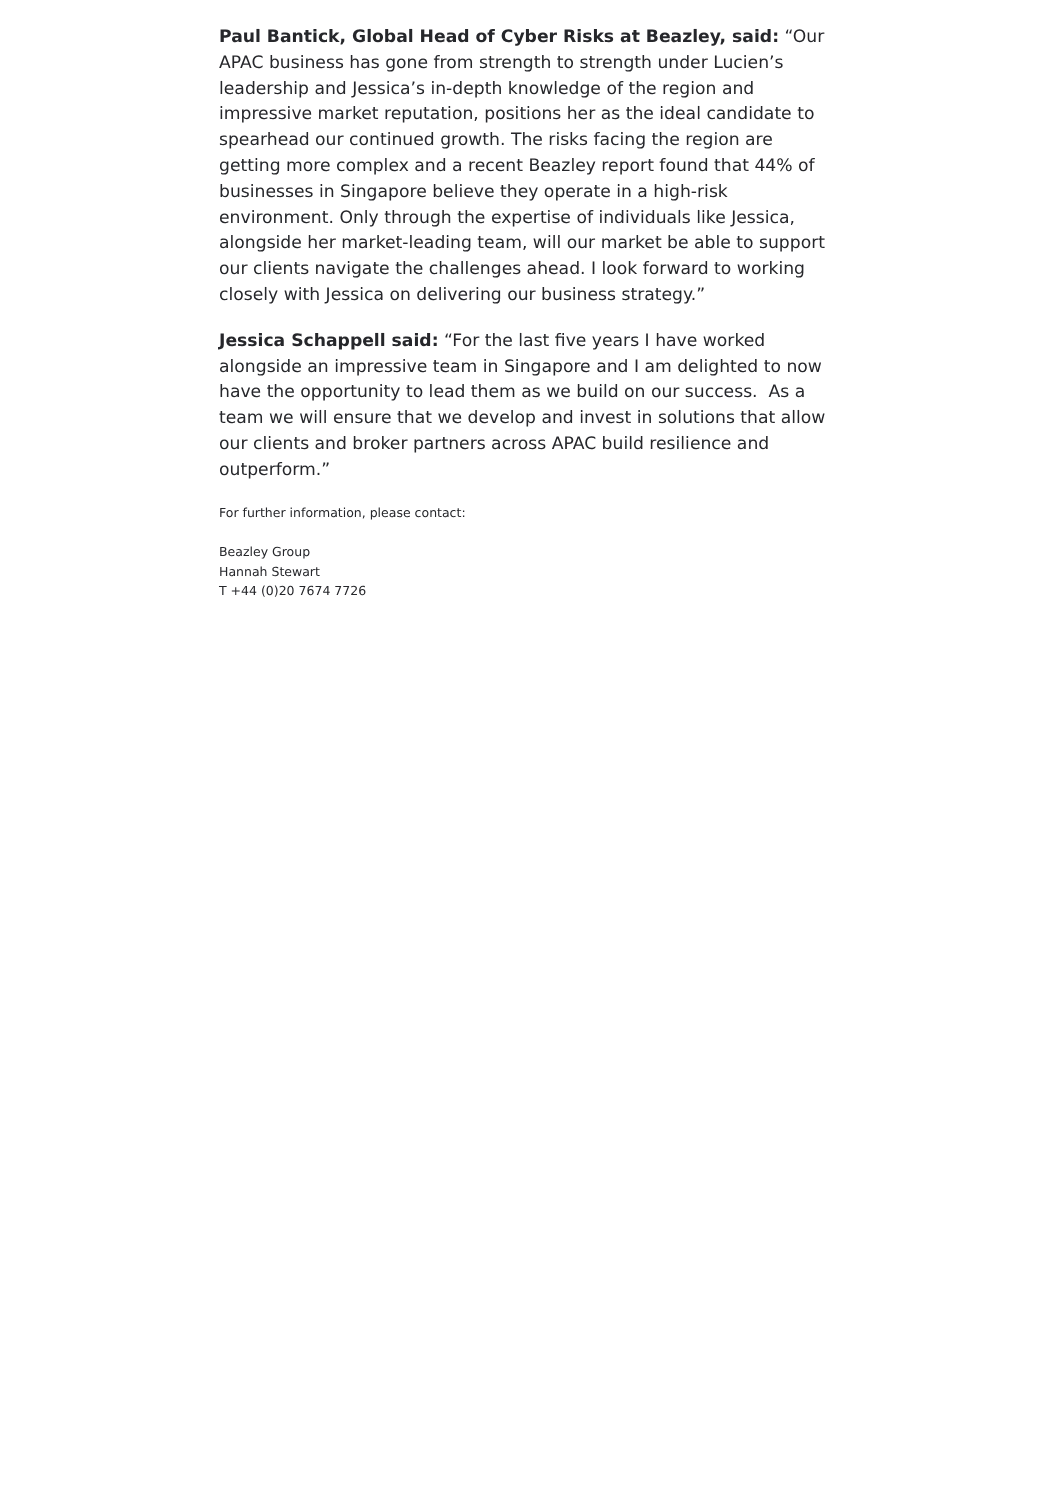Paul Bantick, Global Head of Cyber Risks at Beazley, said: “Our APAC business has gone from strength to strength under Lucien’s leadership and Jessica’s in-depth knowledge of the region and impressive market reputation, positions her as the ideal candidate to spearhead our continued growth. The risks facing the region are getting more complex and a recent Beazley report found that 44% of businesses in Singapore believe they operate in a high-risk environment. Only through the expertise of individuals like Jessica, alongside her market-leading team, will our market be able to support our clients navigate the challenges ahead. I look forward to working closely with Jessica on delivering our business strategy.”
Jessica Schappell said: “For the last five years I have worked alongside an impressive team in Singapore and I am delighted to now have the opportunity to lead them as we build on our success. As a team we will ensure that we develop and invest in solutions that allow our clients and broker partners across APAC build resilience and outperform.”
For further information, please contact:
Beazley Group
Hannah Stewart
T +44 (0)20 7674 7726